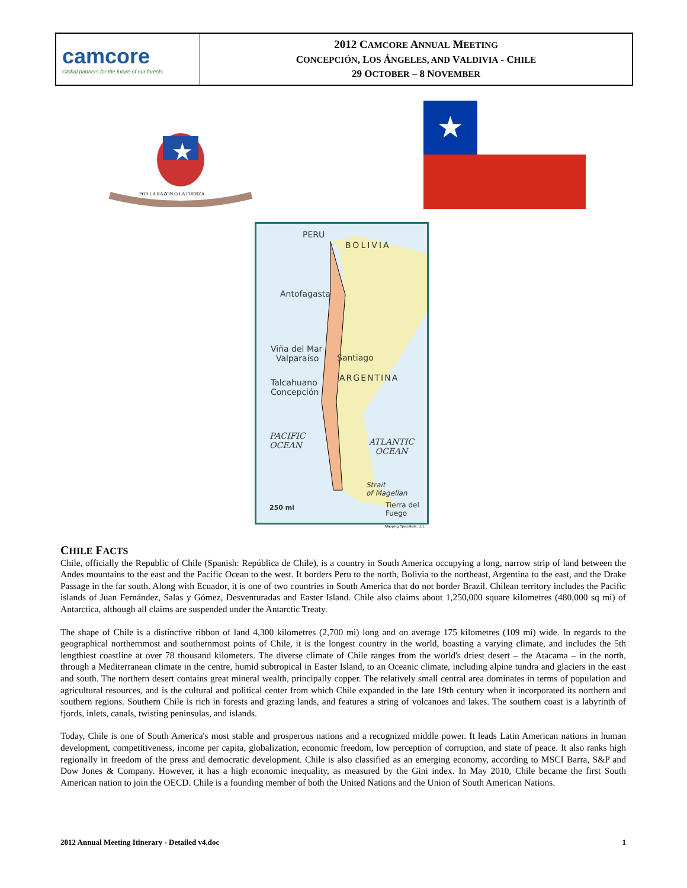camcore
Global partners for the future of our forests
2012 CAMCORE ANNUAL MEETING
CONCEPCIÓN, LOS ÁNGELES, AND VALDIVIA - CHILE
29 OCTOBER – 8 NOVEMBER
★
POR LA RAZON O LA FUERZA
★
PERU
BOLIVIA
Antofagasta
Viña del Mar
Valparaíso
Santiago
ARGENTINA
Talcahuano
Concepción
PACIFIC
OCEAN
ATLANTIC
OCEAN
Strait
of Magellan
Tierra del
Fuego
250 mi
Mapping Specialists, Ltd.
CHILE FACTS
Chile, officially the Republic of Chile (Spanish: República de Chile), is a country in South America occupying a long, narrow strip of land between the Andes mountains to the east and the Pacific Ocean to the west. It borders Peru to the north, Bolivia to the northeast, Argentina to the east, and the Drake Passage in the far south. Along with Ecuador, it is one of two countries in South America that do not border Brazil. Chilean territory includes the Pacific islands of Juan Fernández, Salas y Gómez, Desventuradas and Easter Island. Chile also claims about 1,250,000 square kilometres (480,000 sq mi) of Antarctica, although all claims are suspended under the Antarctic Treaty.
The shape of Chile is a distinctive ribbon of land 4,300 kilometres (2,700 mi) long and on average 175 kilometres (109 mi) wide. In regards to the geographical northernmost and southernmost points of Chile, it is the longest country in the world, boasting a varying climate, and includes the 5th lengthiest coastline at over 78 thousand kilometers. The diverse climate of Chile ranges from the world's driest desert – the Atacama – in the north, through a Mediterranean climate in the centre, humid subtropical in Easter Island, to an Oceanic climate, including alpine tundra and glaciers in the east and south. The northern desert contains great mineral wealth, principally copper. The relatively small central area dominates in terms of population and agricultural resources, and is the cultural and political center from which Chile expanded in the late 19th century when it incorporated its northern and southern regions. Southern Chile is rich in forests and grazing lands, and features a string of volcanoes and lakes. The southern coast is a labyrinth of fjords, inlets, canals, twisting peninsulas, and islands.
Today, Chile is one of South America's most stable and prosperous nations and a recognized middle power. It leads Latin American nations in human development, competitiveness, income per capita, globalization, economic freedom, low perception of corruption, and state of peace. It also ranks high regionally in freedom of the press and democratic development. Chile is also classified as an emerging economy, according to MSCI Barra, S&P and Dow Jones & Company. However, it has a high economic inequality, as measured by the Gini index. In May 2010, Chile became the first South American nation to join the OECD. Chile is a founding member of both the United Nations and the Union of South American Nations.
2012 Annual Meeting Itinerary - Detailed v4.doc 1